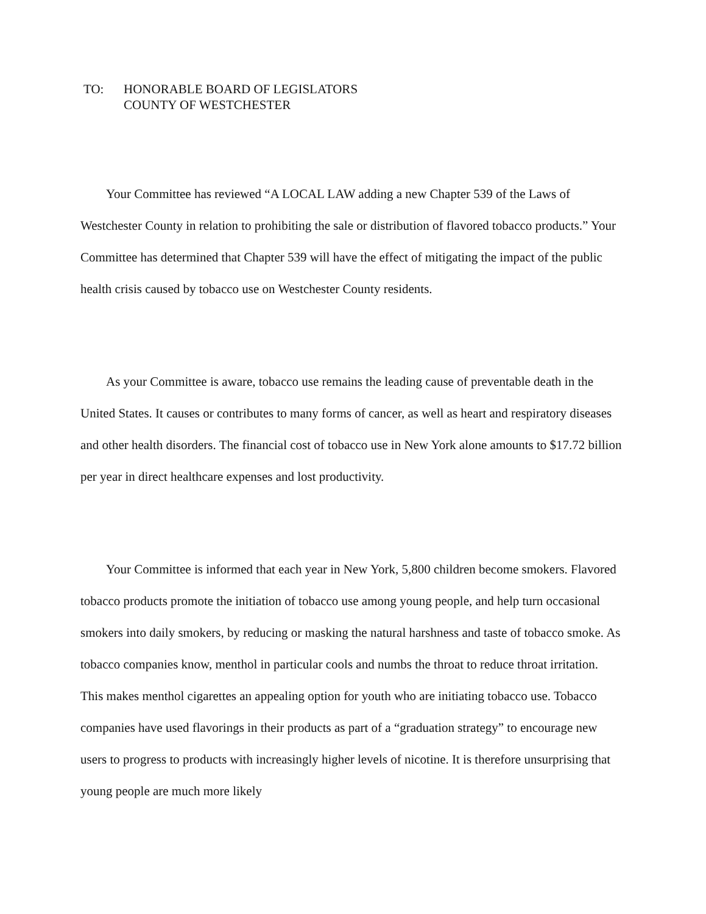TO: HONORABLE BOARD OF LEGISLATORS
COUNTY OF WESTCHESTER
Your Committee has reviewed “A LOCAL LAW adding a new Chapter 539 of the Laws of Westchester County in relation to prohibiting the sale or distribution of flavored tobacco products.” Your Committee has determined that Chapter 539 will have the effect of mitigating the impact of the public health crisis caused by tobacco use on Westchester County residents.
As your Committee is aware, tobacco use remains the leading cause of preventable death in the United States. It causes or contributes to many forms of cancer, as well as heart and respiratory diseases and other health disorders. The financial cost of tobacco use in New York alone amounts to $17.72 billion per year in direct healthcare expenses and lost productivity.
Your Committee is informed that each year in New York, 5,800 children become smokers. Flavored tobacco products promote the initiation of tobacco use among young people, and help turn occasional smokers into daily smokers, by reducing or masking the natural harshness and taste of tobacco smoke. As tobacco companies know, menthol in particular cools and numbs the throat to reduce throat irritation. This makes menthol cigarettes an appealing option for youth who are initiating tobacco use. Tobacco companies have used flavorings in their products as part of a “graduation strategy” to encourage new users to progress to products with increasingly higher levels of nicotine. It is therefore unsurprising that young people are much more likely